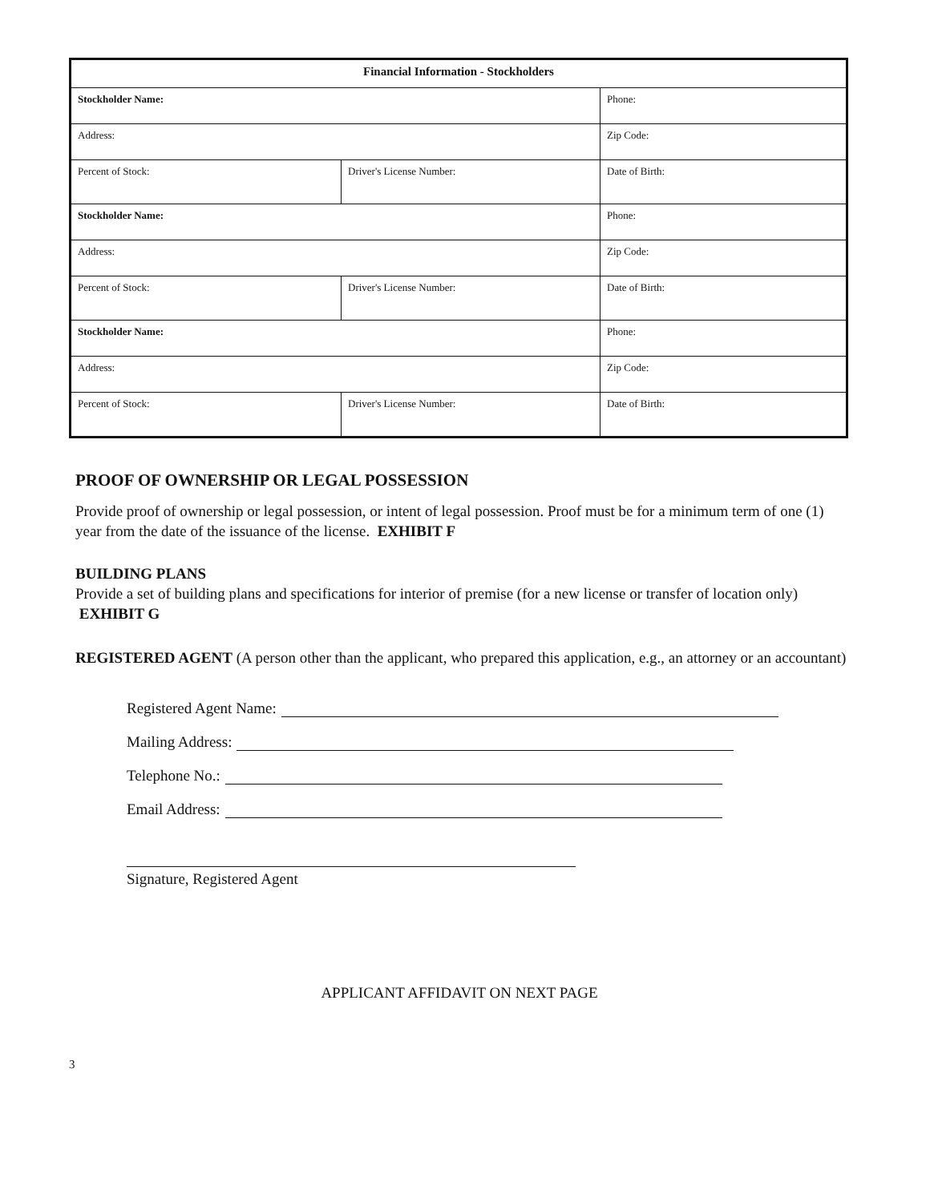| Financial Information - Stockholders | | |
| --- | --- | --- |
| Stockholder Name: | | Phone: |
| Address: | | Zip Code: |
| Percent of Stock: | Driver's License Number: | Date of Birth: |
| Stockholder Name: | | Phone: |
| Address: | | Zip Code: |
| Percent of Stock: | Driver's License Number: | Date of Birth: |
| Stockholder Name: | | Phone: |
| Address: | | Zip Code: |
| Percent of Stock: | Driver's License Number: | Date of Birth: |
PROOF OF OWNERSHIP OR LEGAL POSSESSION
Provide proof of ownership or legal possession, or intent of legal possession. Proof must be for a minimum term of one (1) year from the date of the issuance of the license. EXHIBIT F
BUILDING PLANS
Provide a set of building plans and specifications for interior of premise (for a new license or transfer of location only) EXHIBIT G
REGISTERED AGENT (A person other than the applicant, who prepared this application, e.g., an attorney or an accountant)
Registered Agent Name:
Mailing Address:
Telephone No.:
Email Address:
Signature, Registered Agent
APPLICANT AFFIDAVIT ON NEXT PAGE
3